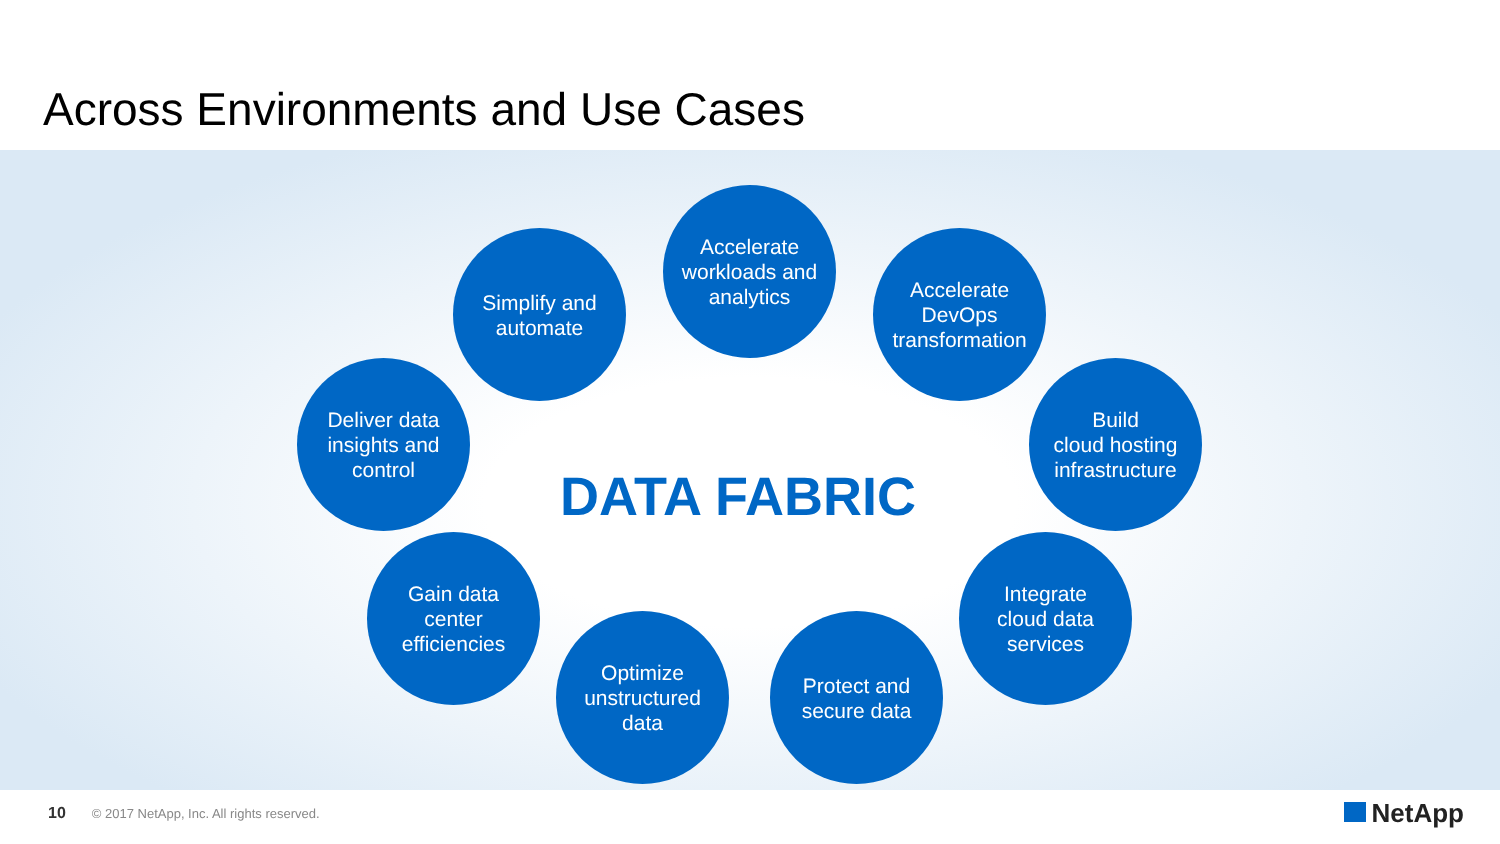Across Environments and Use Cases
Accelerate
workloads and
analytics
Simplify and
automate
Accelerate
DevOps
transformation
Deliver data
insights and
control
Build
cloud hosting
infrastructure
DATA FABRIC
Gain data
center
efficiencies
Integrate
cloud data
services
Optimize
unstructured
data
Protect and
secure data
10 © 2017 NetApp, Inc. All rights reserved.
NetApp